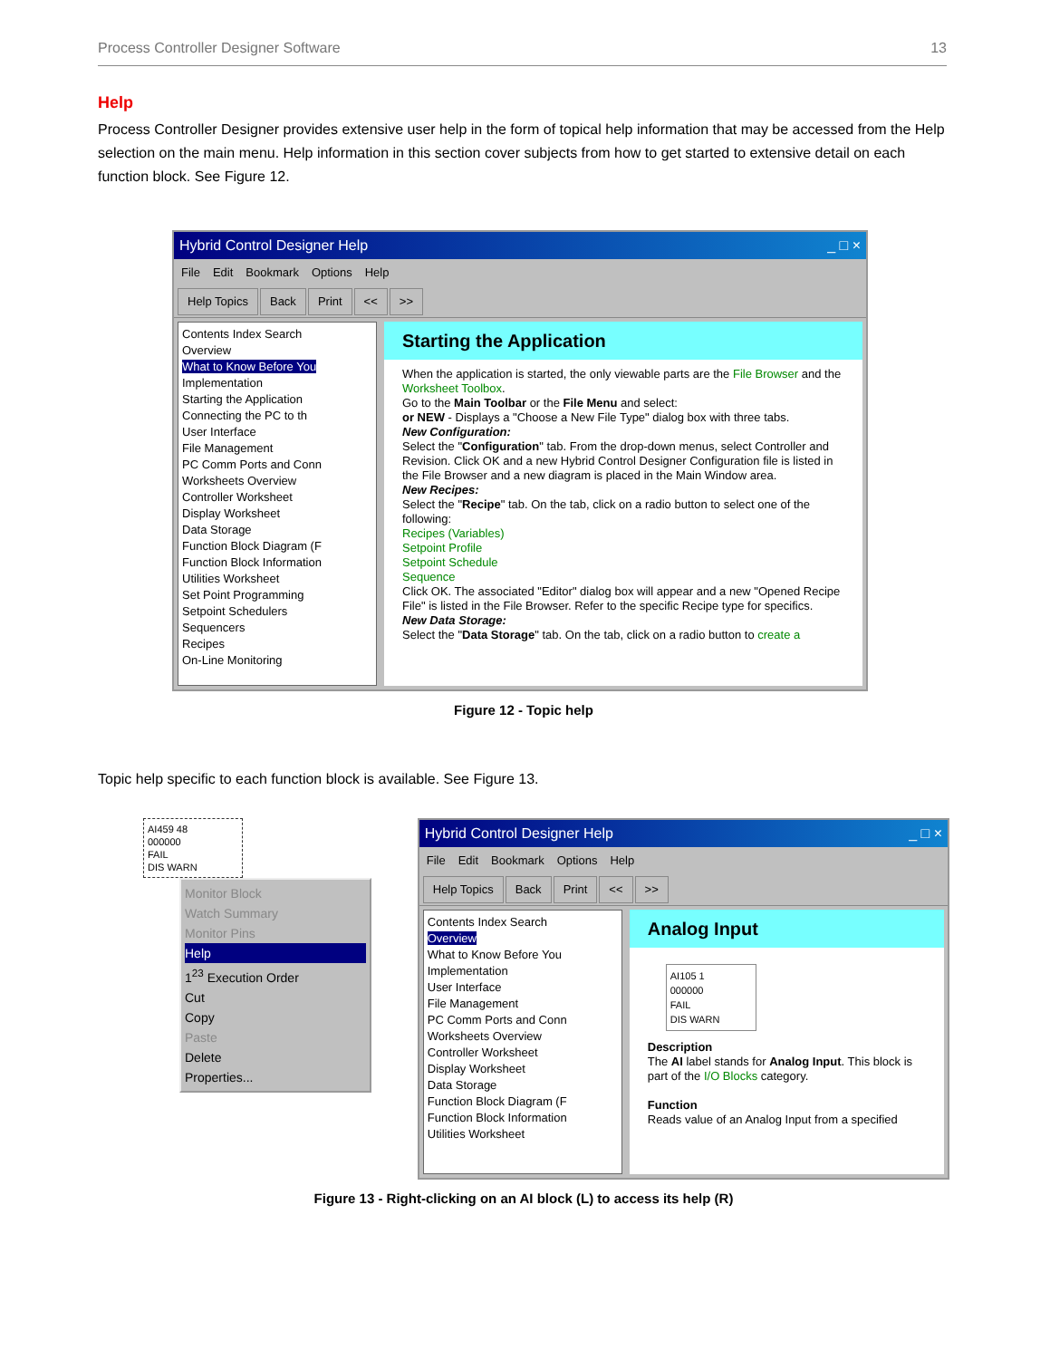Process Controller Designer Software 13
Help
Process Controller Designer provides extensive user help in the form of topical help information that may be accessed from the Help selection on the main menu. Help information in this section cover subjects from how to get started to extensive detail on each function block. See Figure 12.
Hybrid Control Designer Help _ □ ×
File Edit Bookmark Options Help
Help Topics Back Print << >>
Contents Index Search
Overview
What to Know Before You
Implementation
Starting the Application
Connecting the PC to th
User Interface
File Management
PC Comm Ports and Conn
Worksheets Overview
Controller Worksheet
Display Worksheet
Data Storage
Function Block Diagram (F
Function Block Information
Utilities Worksheet
Set Point Programming
Setpoint Schedulers
Sequencers
Recipes
On-Line Monitoring
Starting the Application
When the application is started, the only viewable parts are the File Browser and the Worksheet Toolbox.
Go to the Main Toolbar or the File Menu and select:
or NEW - Displays a "Choose a New File Type" dialog box with three tabs.
New Configuration:
Select the "Configuration" tab. From the drop-down menus, select Controller and Revision. Click OK and a new Hybrid Control Designer Configuration file is listed in the File Browser and a new diagram is placed in the Main Window area.
New Recipes:
Select the "Recipe" tab. On the tab, click on a radio button to select one of the following:
Recipes (Variables)
Setpoint Profile
Setpoint Schedule
Sequence
Click OK. The associated "Editor" dialog box will appear and a new "Opened Recipe File" is listed in the File Browser. Refer to the specific Recipe type for specifics.
New Data Storage:
Select the "Data Storage" tab. On the tab, click on a radio button to create a
Figure 12 - Topic help
Topic help specific to each function block is available. See Figure 13.
AI459 48
000000
FAIL
DIS WARN
Monitor Block
Watch Summary
Monitor Pins
Help
1<sup>23</sup> Execution Order
Cut
Copy
Paste
Delete
Properties...
Hybrid Control Designer Help _ □ ×
File Edit Bookmark Options Help
Help Topics Back Print << >>
Contents Index Search
Overview
What to Know Before You
Implementation
User Interface
File Management
PC Comm Ports and Conn
Worksheets Overview
Controller Worksheet
Display Worksheet
Data Storage
Function Block Diagram (F
Function Block Information
Utilities Worksheet
Analog Input
AI105 1
000000
FAIL
DIS WARN
Description
The AI label stands for Analog Input. This block is part of the I/O Blocks category.
Function
Reads value of an Analog Input from a specified
Figure 13 - Right-clicking on an AI block (L) to access its help (R)